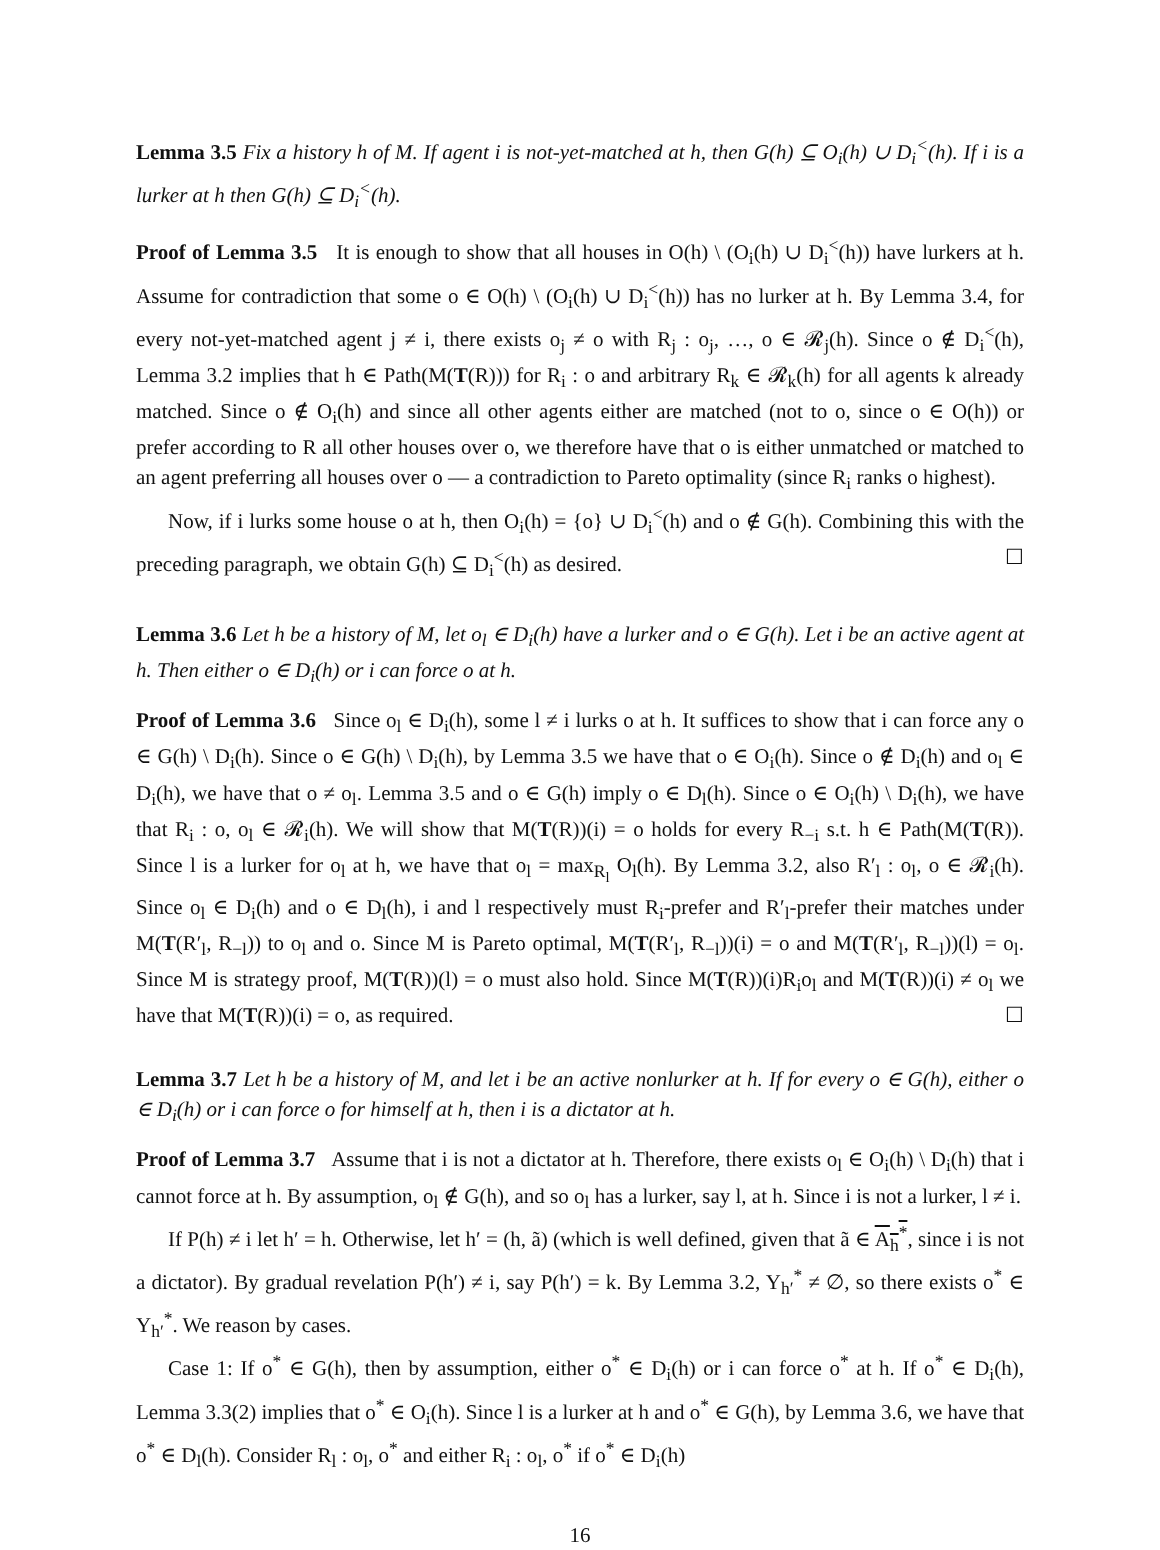Lemma 3.5 Fix a history h of M. If agent i is not-yet-matched at h, then G(h) ⊆ O<sub>i</sub>(h) ∪ D<sub>i</sub><sup><</sup>(h). If i is a lurker at h then G(h) ⊆ D<sub>i</sub><sup><</sup>(h).
Proof of Lemma 3.5 It is enough to show that all houses in O(h) \ (O<sub>i</sub>(h) ∪ D<sub>i</sub><sup><</sup>(h)) have lurkers at h. Assume for contradiction that some o ∈ O(h) \ (O<sub>i</sub>(h) ∪ D<sub>i</sub><sup><</sup>(h)) has no lurker at h. By Lemma 3.4, for every not-yet-matched agent j ≠ i, there exists o<sub>j</sub> ≠ o with R<sub>j</sub> : o<sub>j</sub>, …, o ∈ 𝓡<sub>j</sub>(h). Since o ∉ D<sub>i</sub><sup><</sup>(h), Lemma 3.2 implies that h ∈ Path(M(T(R))) for R<sub>i</sub> : o and arbitrary R<sub>k</sub> ∈ 𝓡<sub>k</sub>(h) for all agents k already matched. Since o ∉ O<sub>i</sub>(h) and since all other agents either are matched (not to o, since o ∈ O(h)) or prefer according to R all other houses over o, we therefore have that o is either unmatched or matched to an agent preferring all houses over o — a contradiction to Pareto optimality (since R<sub>i</sub> ranks o highest).
Now, if i lurks some house o at h, then O<sub>i</sub>(h) = {o} ∪ D<sub>i</sub><sup><</sup>(h) and o ∉ G(h). Combining this with the preceding paragraph, we obtain G(h) ⊆ D<sub>i</sub><sup><</sup>(h) as desired. ☐
Lemma 3.6 Let h be a history of M, let o<sub>l</sub> ∈ D<sub>i</sub>(h) have a lurker and o ∈ G(h). Let i be an active agent at h. Then either o ∈ D<sub>i</sub>(h) or i can force o at h.
Proof of Lemma 3.6 Since o<sub>l</sub> ∈ D<sub>i</sub>(h), some l ≠ i lurks o at h. It suffices to show that i can force any o ∈ G(h) \ D<sub>i</sub>(h). Since o ∈ G(h) \ D<sub>i</sub>(h), by Lemma 3.5 we have that o ∈ O<sub>i</sub>(h). Since o ∉ D<sub>i</sub>(h) and o<sub>l</sub> ∈ D<sub>i</sub>(h), we have that o ≠ o<sub>l</sub>. Lemma 3.5 and o ∈ G(h) imply o ∈ D<sub>l</sub>(h). Since o ∈ O<sub>i</sub>(h) \ D<sub>i</sub>(h), we have that R<sub>i</sub> : o, o<sub>l</sub> ∈ 𝓡<sub>i</sub>(h). We will show that M(T(R))(i) = o holds for every R<sub>−i</sub> s.t. h ∈ Path(M(T(R)). Since l is a lurker for o<sub>l</sub> at h, we have that o<sub>l</sub> = max<sub>R<sub>l</sub></sub> O<sub>l</sub>(h). By Lemma 3.2, also R′<sub>l</sub> : o<sub>l</sub>, o ∈ 𝓡<sub>i</sub>(h). Since o<sub>l</sub> ∈ D<sub>i</sub>(h) and o ∈ D<sub>l</sub>(h), i and l respectively must R<sub>i</sub>-prefer and R′<sub>l</sub>-prefer their matches under M(T(R′<sub>l</sub>, R<sub>−l</sub>)) to o<sub>l</sub> and o. Since M is Pareto optimal, M(T(R′<sub>l</sub>, R<sub>−l</sub>))(i) = o and M(T(R′<sub>l</sub>, R<sub>−l</sub>))(l) = o<sub>l</sub>. Since M is strategy proof, M(T(R))(l) = o must also hold. Since M(T(R))(i)R<sub>i</sub>o<sub>l</sub> and M(T(R))(i) ≠ o<sub>l</sub> we have that M(T(R))(i) = o, as required. ☐
Lemma 3.7 Let h be a history of M, and let i be an active nonlurker at h. If for every o ∈ G(h), either o ∈ D<sub>i</sub>(h) or i can force o for himself at h, then i is a dictator at h.
Proof of Lemma 3.7 Assume that i is not a dictator at h. Therefore, there exists o<sub>l</sub> ∈ O<sub>i</sub>(h) \ D<sub>i</sub>(h) that i cannot force at h. By assumption, o<sub>l</sub> ∉ G(h), and so o<sub>l</sub> has a lurker, say l, at h. Since i is not a lurker, l ≠ i.
If P(h) ≠ i let h′ = h. Otherwise, let h′ = (h, ã) (which is well defined, given that ã ∈ A<sub>h</sub><sup>*</sup>, since i is not a dictator). By gradual revelation P(h′) ≠ i, say P(h′) = k. By Lemma 3.2, Y<sub>h′</sub><sup>*</sup> ≠ ∅, so there exists o<sup>*</sup> ∈ Y<sub>h′</sub><sup>*</sup>. We reason by cases.
Case 1: If o<sup>*</sup> ∈ G(h), then by assumption, either o<sup>*</sup> ∈ D<sub>i</sub>(h) or i can force o<sup>*</sup> at h. If o<sup>*</sup> ∈ D<sub>i</sub>(h), Lemma 3.3(2) implies that o<sup>*</sup> ∈ O<sub>i</sub>(h). Since l is a lurker at h and o<sup>*</sup> ∈ G(h), by Lemma 3.6, we have that o<sup>*</sup> ∈ D<sub>l</sub>(h). Consider R<sub>l</sub> : o<sub>l</sub>, o<sup>*</sup> and either R<sub>i</sub> : o<sub>l</sub>, o<sup>*</sup> if o<sup>*</sup> ∈ D<sub>i</sub>(h)
16